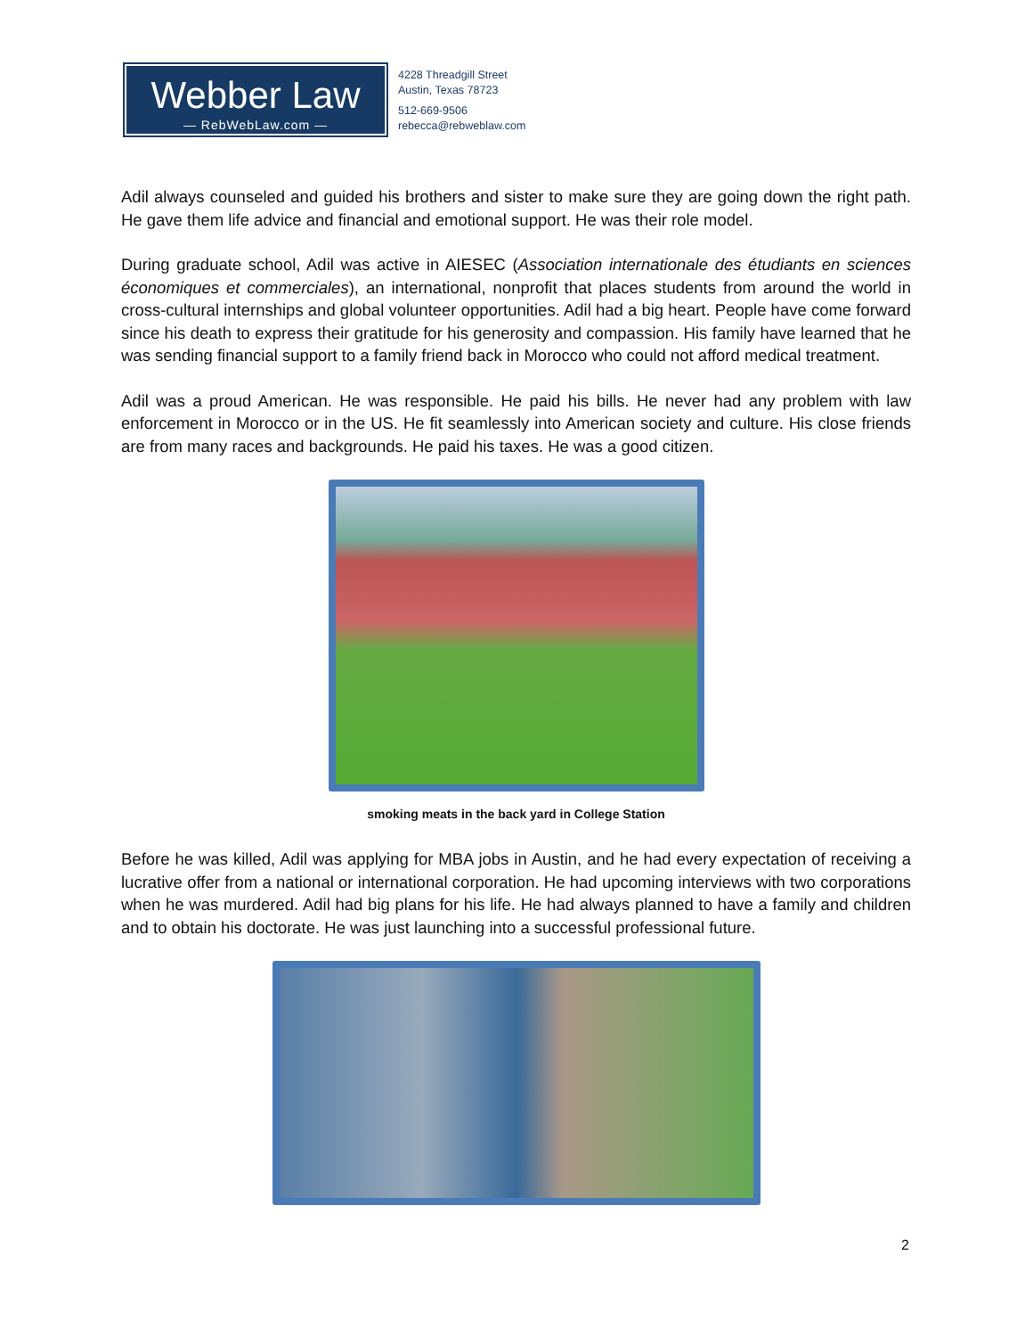Webber Law
— RebWebLaw.com —
4228 Threadgill Street
Austin, Texas 78723
512-669-9506
rebecca@rebweblaw.com
Adil always counseled and guided his brothers and sister to make sure they are going down the right path. He gave them life advice and financial and emotional support. He was their role model.
During graduate school, Adil was active in AIESEC (Association internationale des étudiants en sciences économiques et commerciales), an international, nonprofit that places students from around the world in cross-cultural internships and global volunteer opportunities. Adil had a big heart. People have come forward since his death to express their gratitude for his generosity and compassion. His family have learned that he was sending financial support to a family friend back in Morocco who could not afford medical treatment.
Adil was a proud American. He was responsible. He paid his bills. He never had any problem with law enforcement in Morocco or in the US. He fit seamlessly into American society and culture. His close friends are from many races and backgrounds. He paid his taxes. He was a good citizen.
smoking meats in the back yard in College Station
Before he was killed, Adil was applying for MBA jobs in Austin, and he had every expectation of receiving a lucrative offer from a national or international corporation. He had upcoming interviews with two corporations when he was murdered. Adil had big plans for his life. He had always planned to have a family and children and to obtain his doctorate. He was just launching into a successful professional future.
2